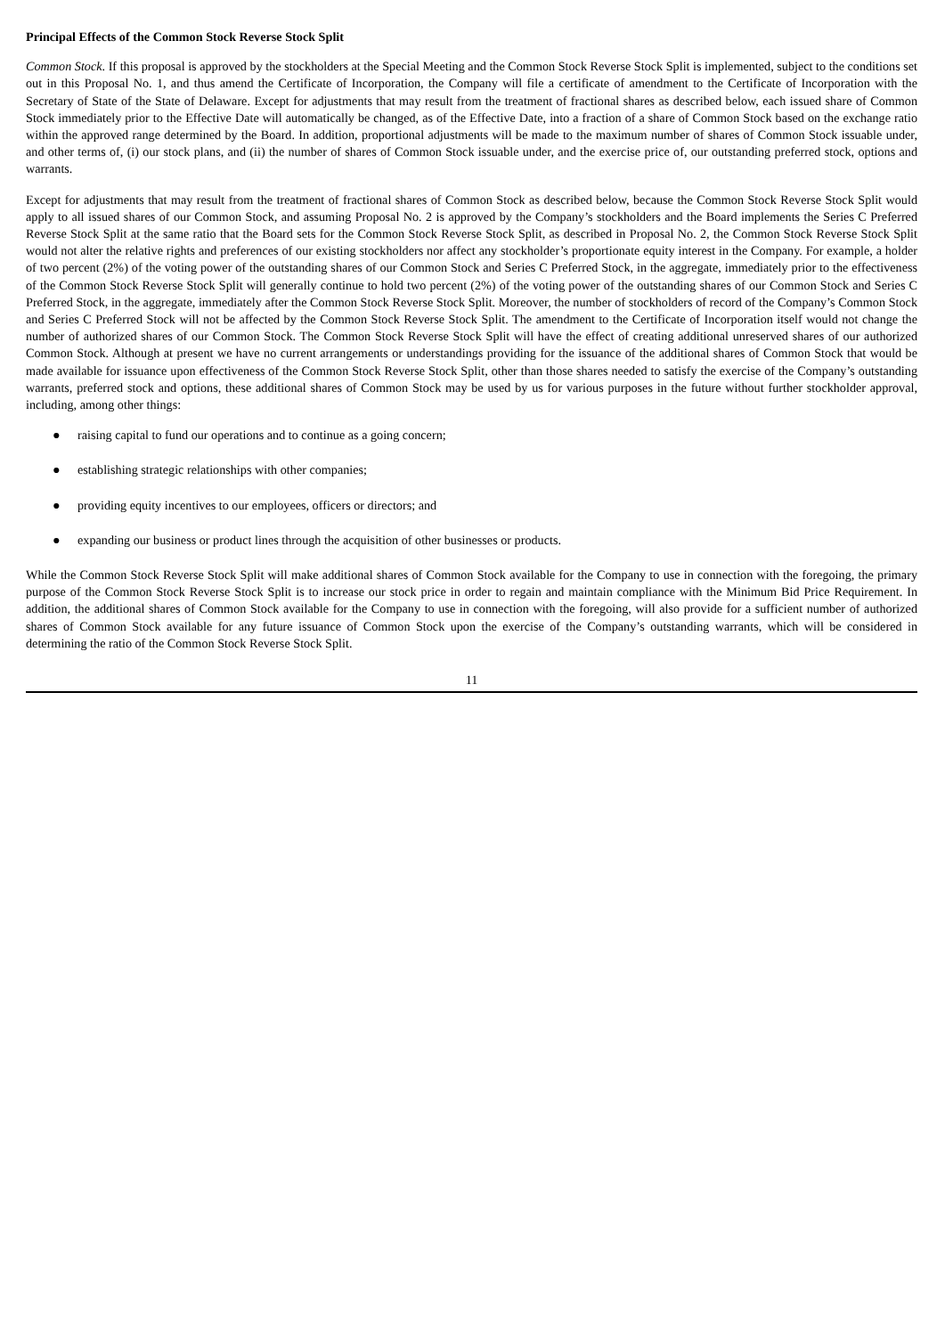Principal Effects of the Common Stock Reverse Stock Split
Common Stock. If this proposal is approved by the stockholders at the Special Meeting and the Common Stock Reverse Stock Split is implemented, subject to the conditions set out in this Proposal No. 1, and thus amend the Certificate of Incorporation, the Company will file a certificate of amendment to the Certificate of Incorporation with the Secretary of State of the State of Delaware. Except for adjustments that may result from the treatment of fractional shares as described below, each issued share of Common Stock immediately prior to the Effective Date will automatically be changed, as of the Effective Date, into a fraction of a share of Common Stock based on the exchange ratio within the approved range determined by the Board. In addition, proportional adjustments will be made to the maximum number of shares of Common Stock issuable under, and other terms of, (i) our stock plans, and (ii) the number of shares of Common Stock issuable under, and the exercise price of, our outstanding preferred stock, options and warrants.
Except for adjustments that may result from the treatment of fractional shares of Common Stock as described below, because the Common Stock Reverse Stock Split would apply to all issued shares of our Common Stock, and assuming Proposal No. 2 is approved by the Company’s stockholders and the Board implements the Series C Preferred Reverse Stock Split at the same ratio that the Board sets for the Common Stock Reverse Stock Split, as described in Proposal No. 2, the Common Stock Reverse Stock Split would not alter the relative rights and preferences of our existing stockholders nor affect any stockholder’s proportionate equity interest in the Company. For example, a holder of two percent (2%) of the voting power of the outstanding shares of our Common Stock and Series C Preferred Stock, in the aggregate, immediately prior to the effectiveness of the Common Stock Reverse Stock Split will generally continue to hold two percent (2%) of the voting power of the outstanding shares of our Common Stock and Series C Preferred Stock, in the aggregate, immediately after the Common Stock Reverse Stock Split. Moreover, the number of stockholders of record of the Company’s Common Stock and Series C Preferred Stock will not be affected by the Common Stock Reverse Stock Split. The amendment to the Certificate of Incorporation itself would not change the number of authorized shares of our Common Stock. The Common Stock Reverse Stock Split will have the effect of creating additional unreserved shares of our authorized Common Stock. Although at present we have no current arrangements or understandings providing for the issuance of the additional shares of Common Stock that would be made available for issuance upon effectiveness of the Common Stock Reverse Stock Split, other than those shares needed to satisfy the exercise of the Company’s outstanding warrants, preferred stock and options, these additional shares of Common Stock may be used by us for various purposes in the future without further stockholder approval, including, among other things:
● raising capital to fund our operations and to continue as a going concern;
● establishing strategic relationships with other companies;
● providing equity incentives to our employees, officers or directors; and
● expanding our business or product lines through the acquisition of other businesses or products.
While the Common Stock Reverse Stock Split will make additional shares of Common Stock available for the Company to use in connection with the foregoing, the primary purpose of the Common Stock Reverse Stock Split is to increase our stock price in order to regain and maintain compliance with the Minimum Bid Price Requirement. In addition, the additional shares of Common Stock available for the Company to use in connection with the foregoing, will also provide for a sufficient number of authorized shares of Common Stock available for any future issuance of Common Stock upon the exercise of the Company’s outstanding warrants, which will be considered in determining the ratio of the Common Stock Reverse Stock Split.
11